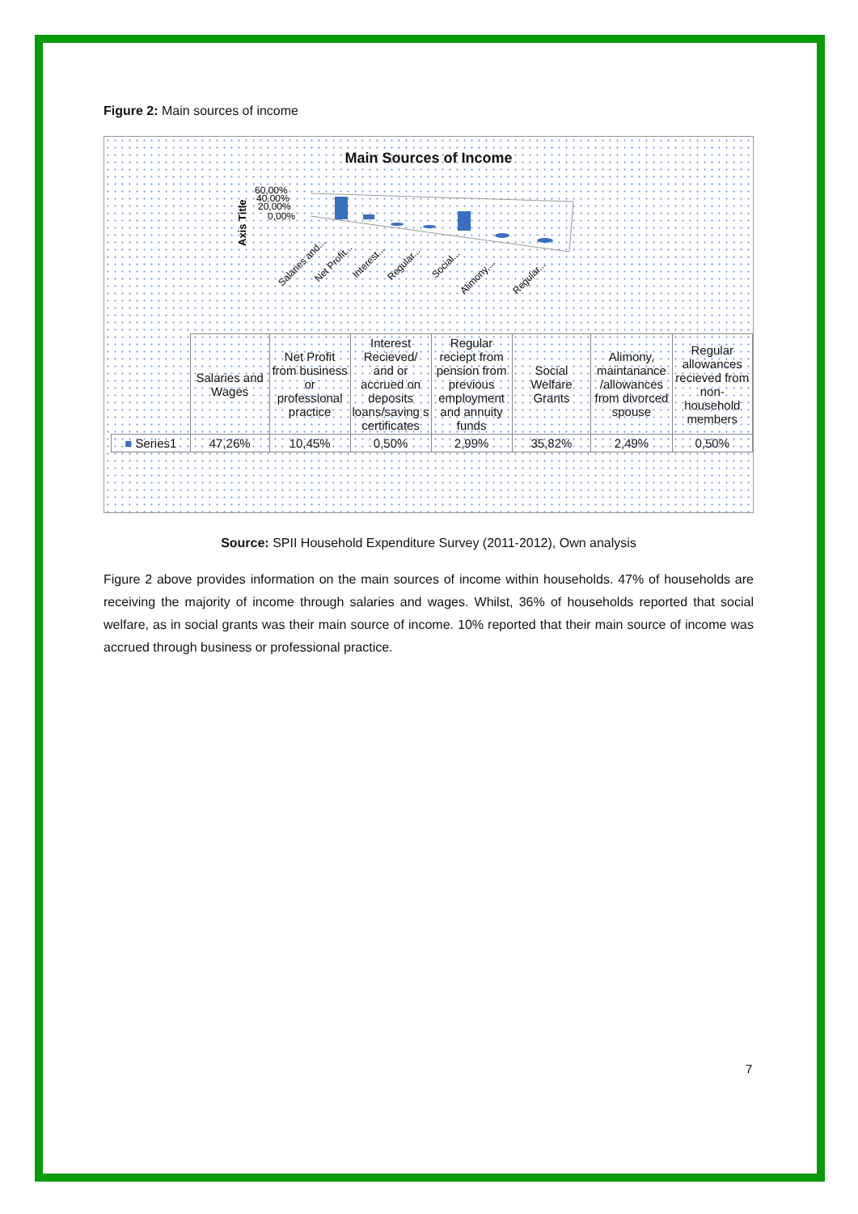Figure 2: Main sources of income
Main Sources of Income
Axis Title
60,00%
40,00%
20,00%
0,00%
Salaries and...
Net Profit...
Interest...
Regular...
Social...
Alimony,...
Regular...
| | Salaries and Wages | Net Profit from business or professional practice | Interest Recieved/ and or accrued on deposits loans/saving s certificates | Regular reciept from pension from previous employment and annuity funds | Social Welfare Grants | Alimony, maintanance /allowances from divorced spouse | Regular allowances recieved from non-household members |
| ■ Series1 | 47,26% | 10,45% | 0,50% | 2,99% | 35,82% | 2,49% | 0,50% |
Source: SPII Household Expenditure Survey (2011-2012), Own analysis
Figure 2 above provides information on the main sources of income within households. 47% of households are receiving the majority of income through salaries and wages. Whilst, 36% of households reported that social welfare, as in social grants was their main source of income. 10% reported that their main source of income was accrued through business or professional practice.
7